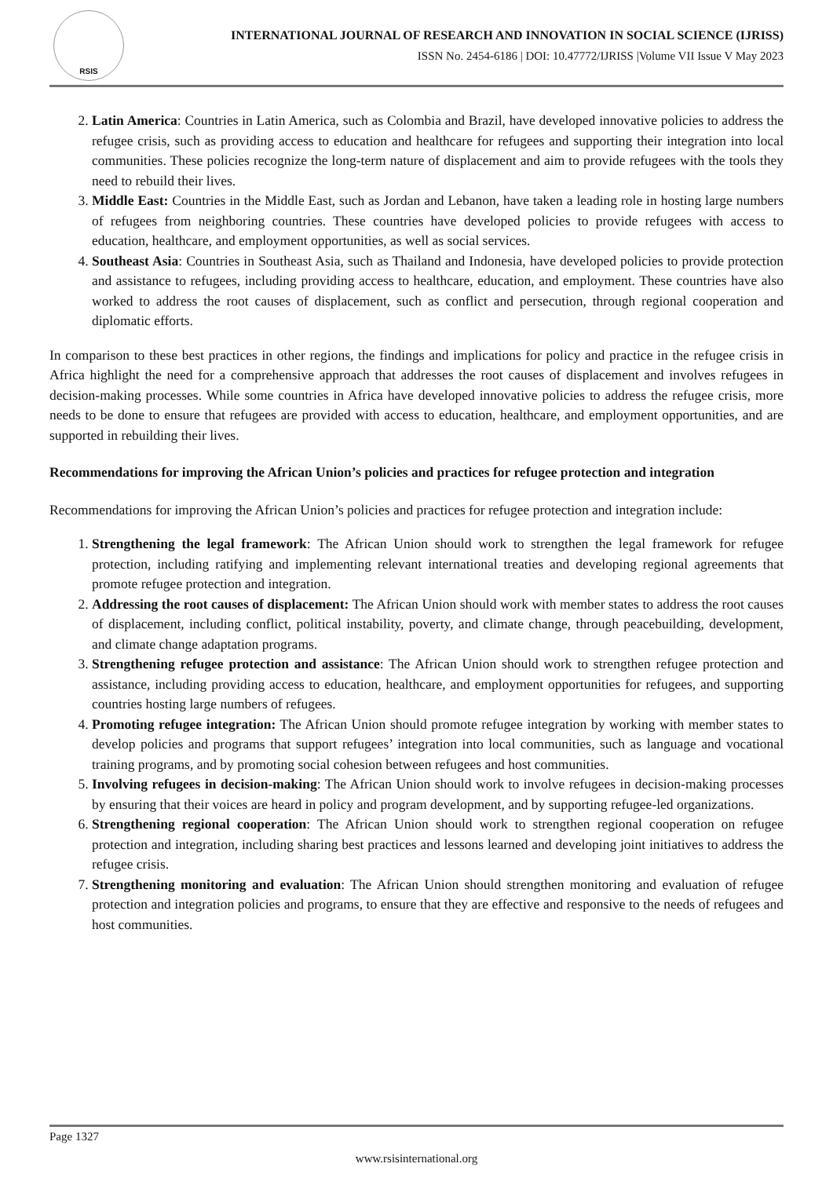RSIS
INTERNATIONAL JOURNAL OF RESEARCH AND INNOVATION IN SOCIAL SCIENCE (IJRISS)
ISSN No. 2454-6186 | DOI: 10.47772/IJRISS |Volume VII Issue V May 2023
2. Latin America: Countries in Latin America, such as Colombia and Brazil, have developed innovative policies to address the refugee crisis, such as providing access to education and healthcare for refugees and supporting their integration into local communities. These policies recognize the long-term nature of displacement and aim to provide refugees with the tools they need to rebuild their lives.
3. Middle East: Countries in the Middle East, such as Jordan and Lebanon, have taken a leading role in hosting large numbers of refugees from neighboring countries. These countries have developed policies to provide refugees with access to education, healthcare, and employment opportunities, as well as social services.
4. Southeast Asia: Countries in Southeast Asia, such as Thailand and Indonesia, have developed policies to provide protection and assistance to refugees, including providing access to healthcare, education, and employment. These countries have also worked to address the root causes of displacement, such as conflict and persecution, through regional cooperation and diplomatic efforts.
In comparison to these best practices in other regions, the findings and implications for policy and practice in the refugee crisis in Africa highlight the need for a comprehensive approach that addresses the root causes of displacement and involves refugees in decision-making processes. While some countries in Africa have developed innovative policies to address the refugee crisis, more needs to be done to ensure that refugees are provided with access to education, healthcare, and employment opportunities, and are supported in rebuilding their lives.
Recommendations for improving the African Union’s policies and practices for refugee protection and integration
Recommendations for improving the African Union’s policies and practices for refugee protection and integration include:
1. Strengthening the legal framework: The African Union should work to strengthen the legal framework for refugee protection, including ratifying and implementing relevant international treaties and developing regional agreements that promote refugee protection and integration.
2. Addressing the root causes of displacement: The African Union should work with member states to address the root causes of displacement, including conflict, political instability, poverty, and climate change, through peacebuilding, development, and climate change adaptation programs.
3. Strengthening refugee protection and assistance: The African Union should work to strengthen refugee protection and assistance, including providing access to education, healthcare, and employment opportunities for refugees, and supporting countries hosting large numbers of refugees.
4. Promoting refugee integration: The African Union should promote refugee integration by working with member states to develop policies and programs that support refugees’ integration into local communities, such as language and vocational training programs, and by promoting social cohesion between refugees and host communities.
5. Involving refugees in decision-making: The African Union should work to involve refugees in decision-making processes by ensuring that their voices are heard in policy and program development, and by supporting refugee-led organizations.
6. Strengthening regional cooperation: The African Union should work to strengthen regional cooperation on refugee protection and integration, including sharing best practices and lessons learned and developing joint initiatives to address the refugee crisis.
7. Strengthening monitoring and evaluation: The African Union should strengthen monitoring and evaluation of refugee protection and integration policies and programs, to ensure that they are effective and responsive to the needs of refugees and host communities.
Page 1327
www.rsisinternational.org